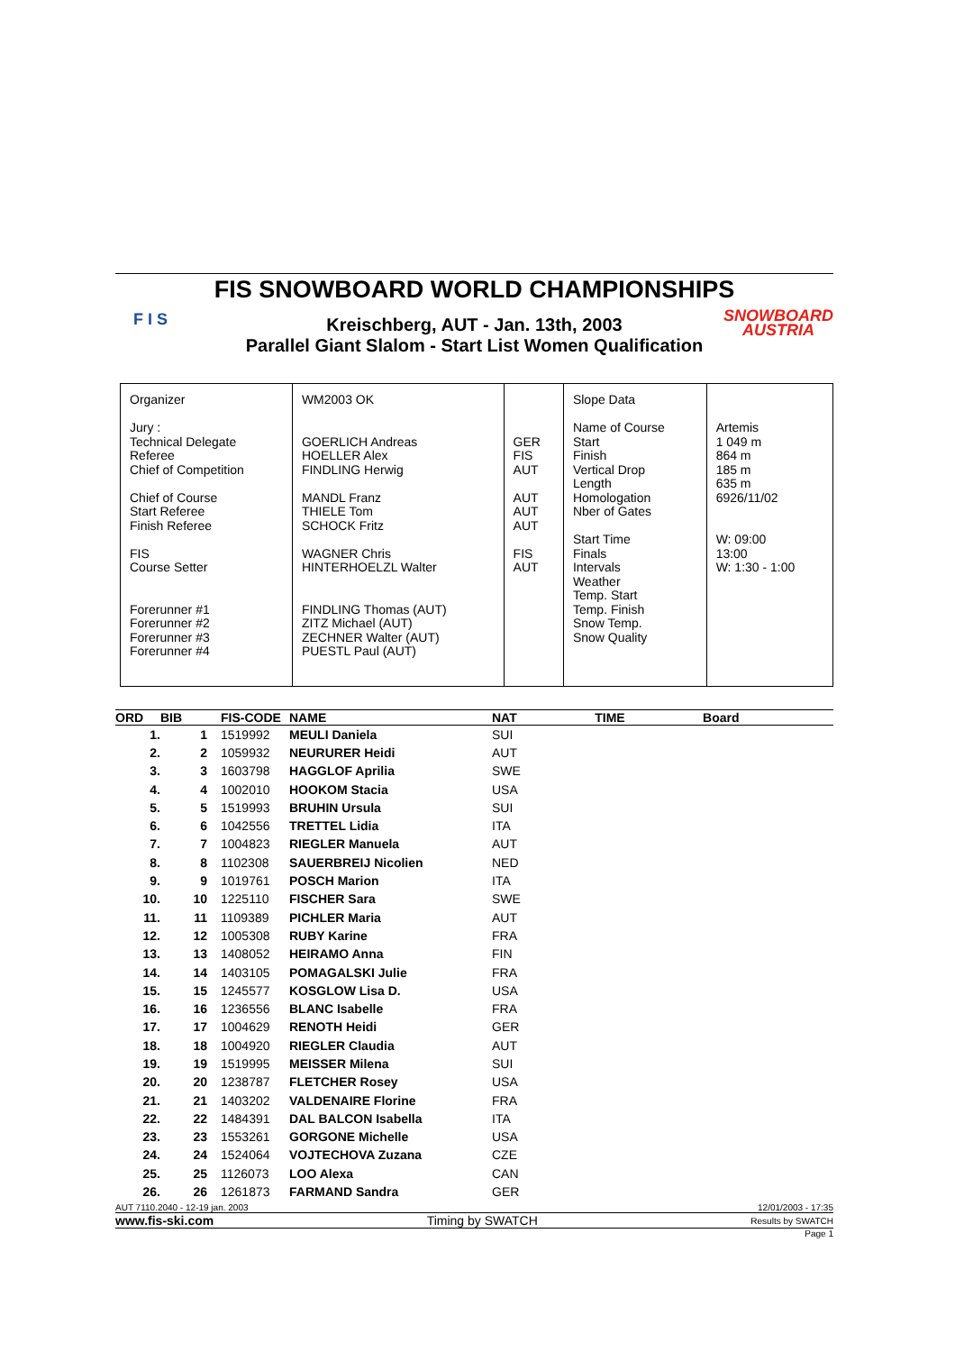F I S
FIS SNOWBOARD WORLD CHAMPIONSHIPS
Kreischberg, AUT - Jan. 13th, 2003
Parallel Giant Slalom - Start List Women Qualification
SNOWBOARD
AUSTRIA
| Organizer Jury : Technical Delegate Referee Chief of Competition Chief of Course Start Referee Finish Referee FIS Course Setter Forerunner #1 Forerunner #2 Forerunner #3 Forerunner #4 | WM2003 OK GOERLICH Andreas HOELLER Alex FINDLING Herwig MANDL Franz THIELE Tom SCHOCK Fritz WAGNER Chris HINTERHOELZL Walter FINDLING Thomas (AUT) ZITZ Michael (AUT) ZECHNER Walter (AUT) PUESTL Paul (AUT) | GER FIS AUT AUT AUT AUT FIS AUT | Slope Data Name of Course Start Finish Vertical Drop Length Homologation Nber of Gates Start Time Finals Intervals Weather Temp. Start Temp. Finish Snow Temp. Snow Quality | Artemis 1 049 m 864 m 185 m 635 m 6926/11/02 W: 09:00 13:00 W: 1:30 - 1:00 |
| ORD | BIB | FIS-CODE | NAME | NAT | TIME | Board |
| --- | --- | --- | --- | --- | --- | --- |
| 1. | 1 | 1519992 | MEULI Daniela | SUI | | |
| 2. | 2 | 1059932 | NEURURER Heidi | AUT | | |
| 3. | 3 | 1603798 | HAGGLOF Aprilia | SWE | | |
| 4. | 4 | 1002010 | HOOKOM Stacia | USA | | |
| 5. | 5 | 1519993 | BRUHIN Ursula | SUI | | |
| 6. | 6 | 1042556 | TRETTEL Lidia | ITA | | |
| 7. | 7 | 1004823 | RIEGLER Manuela | AUT | | |
| 8. | 8 | 1102308 | SAUERBREIJ Nicolien | NED | | |
| 9. | 9 | 1019761 | POSCH Marion | ITA | | |
| 10. | 10 | 1225110 | FISCHER Sara | SWE | | |
| 11. | 11 | 1109389 | PICHLER Maria | AUT | | |
| 12. | 12 | 1005308 | RUBY Karine | FRA | | |
| 13. | 13 | 1408052 | HEIRAMO Anna | FIN | | |
| 14. | 14 | 1403105 | POMAGALSKI Julie | FRA | | |
| 15. | 15 | 1245577 | KOSGLOW Lisa D. | USA | | |
| 16. | 16 | 1236556 | BLANC Isabelle | FRA | | |
| 17. | 17 | 1004629 | RENOTH Heidi | GER | | |
| 18. | 18 | 1004920 | RIEGLER Claudia | AUT | | |
| 19. | 19 | 1519995 | MEISSER Milena | SUI | | |
| 20. | 20 | 1238787 | FLETCHER Rosey | USA | | |
| 21. | 21 | 1403202 | VALDENAIRE Florine | FRA | | |
| 22. | 22 | 1484391 | DAL BALCON Isabella | ITA | | |
| 23. | 23 | 1553261 | GORGONE Michelle | USA | | |
| 24. | 24 | 1524064 | VOJTECHOVA Zuzana | CZE | | |
| 25. | 25 | 1126073 | LOO Alexa | CAN | | |
| 26. | 26 | 1261873 | FARMAND Sandra | GER | | |
AUT 7110.2040 - 12-19 jan. 2003 12/01/2003 - 17:35
www.fis-ski.com Timing by SWATCH Results by SWATCH
Page 1